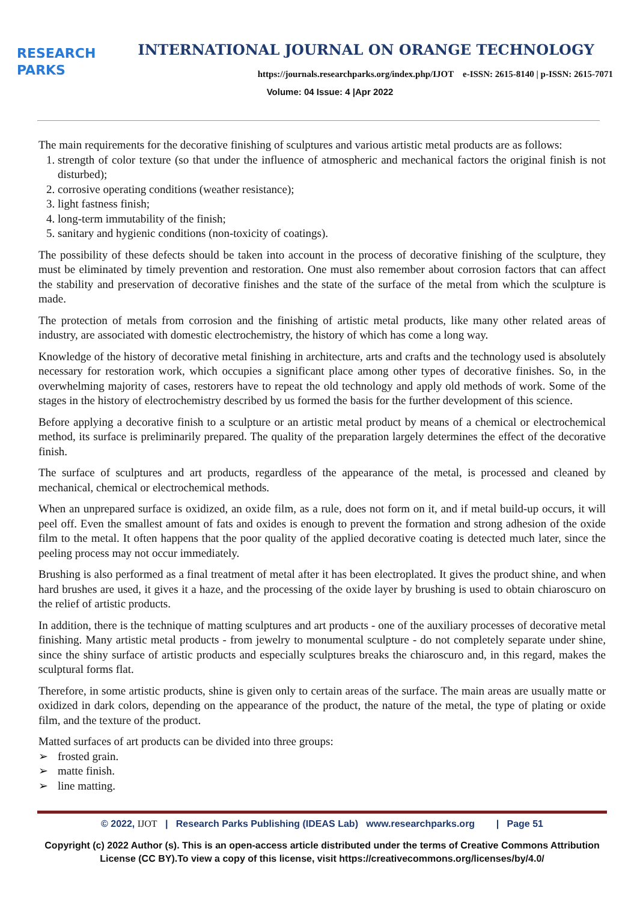RESEARCH
PARKS
INTERNATIONAL JOURNAL ON ORANGE TECHNOLOGY
https://journals.researchparks.org/index.php/IJOT e-ISSN: 2615-8140 | p-ISSN: 2615-7071
Volume: 04 Issue: 4 |Apr 2022
The main requirements for the decorative finishing of sculptures and various artistic metal products are as follows:
1. strength of color texture (so that under the influence of atmospheric and mechanical factors the original finish is not disturbed);
2. corrosive operating conditions (weather resistance);
3. light fastness finish;
4. long-term immutability of the finish;
5. sanitary and hygienic conditions (non-toxicity of coatings).
The possibility of these defects should be taken into account in the process of decorative finishing of the sculpture, they must be eliminated by timely prevention and restoration. One must also remember about corrosion factors that can affect the stability and preservation of decorative finishes and the state of the surface of the metal from which the sculpture is made.
The protection of metals from corrosion and the finishing of artistic metal products, like many other related areas of industry, are associated with domestic electrochemistry, the history of which has come a long way.
Knowledge of the history of decorative metal finishing in architecture, arts and crafts and the technology used is absolutely necessary for restoration work, which occupies a significant place among other types of decorative finishes. So, in the overwhelming majority of cases, restorers have to repeat the old technology and apply old methods of work. Some of the stages in the history of electrochemistry described by us formed the basis for the further development of this science.
Before applying a decorative finish to a sculpture or an artistic metal product by means of a chemical or electrochemical method, its surface is preliminarily prepared. The quality of the preparation largely determines the effect of the decorative finish.
The surface of sculptures and art products, regardless of the appearance of the metal, is processed and cleaned by mechanical, chemical or electrochemical methods.
When an unprepared surface is oxidized, an oxide film, as a rule, does not form on it, and if metal build-up occurs, it will peel off. Even the smallest amount of fats and oxides is enough to prevent the formation and strong adhesion of the oxide film to the metal. It often happens that the poor quality of the applied decorative coating is detected much later, since the peeling process may not occur immediately.
Brushing is also performed as a final treatment of metal after it has been electroplated. It gives the product shine, and when hard brushes are used, it gives it a haze, and the processing of the oxide layer by brushing is used to obtain chiaroscuro on the relief of artistic products.
In addition, there is the technique of matting sculptures and art products - one of the auxiliary processes of decorative metal finishing. Many artistic metal products - from jewelry to monumental sculpture - do not completely separate under shine, since the shiny surface of artistic products and especially sculptures breaks the chiaroscuro and, in this regard, makes the sculptural forms flat.
Therefore, in some artistic products, shine is given only to certain areas of the surface. The main areas are usually matte or oxidized in dark colors, depending on the appearance of the product, the nature of the metal, the type of plating or oxide film, and the texture of the product.
Matted surfaces of art products can be divided into three groups:
➢ frosted grain.
➢ matte finish.
➢ line matting.
© 2022, IJOT | Research Parks Publishing (IDEAS Lab) www.researchparks.org | Page 51
Copyright (c) 2022 Author (s). This is an open-access article distributed under the terms of Creative Commons Attribution License (CC BY).To view a copy of this license, visit https://creativecommons.org/licenses/by/4.0/